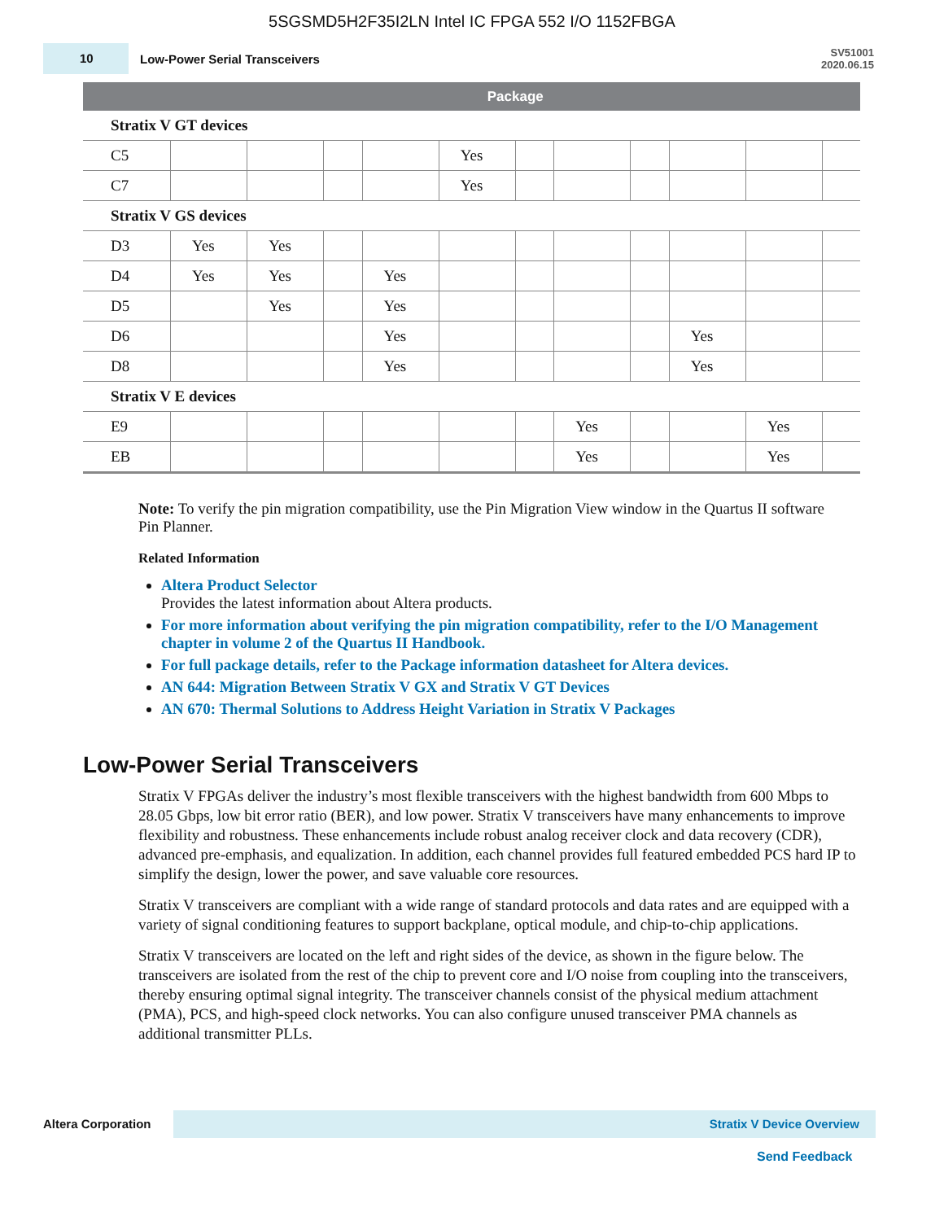5SGSMD5H2F35I2LN Intel IC FPGA 552 I/O 1152FBGA
10
Low-Power Serial Transceivers
SV51001
2020.06.15
| | Package | | | | | | | | | | |
| --- | --- | --- | --- | --- | --- | --- | --- | --- | --- | --- | --- |
| Stratix V GT devices | | | | | | | | | | | |
| C5 | | | | | Yes | | | | | | |
| C7 | | | | | Yes | | | | | | |
| Stratix V GS devices | | | | | | | | | | | |
| D3 | Yes | Yes | | | | | | | | | |
| D4 | Yes | Yes | | Yes | | | | | | | |
| D5 | | Yes | | Yes | | | | | | | |
| D6 | | | | Yes | | | | | Yes | | |
| D8 | | | | Yes | | | | | Yes | | |
| Stratix V E devices | | | | | | | | | | | |
| E9 | | | | | | | Yes | | | Yes | |
| EB | | | | | | | Yes | | | Yes | |
Note: To verify the pin migration compatibility, use the Pin Migration View window in the Quartus II software Pin Planner.
Related Information
Altera Product Selector
Provides the latest information about Altera products.
For more information about verifying the pin migration compatibility, refer to the I/O Management chapter in volume 2 of the Quartus II Handbook.
For full package details, refer to the Package information datasheet for Altera devices.
AN 644: Migration Between Stratix V GX and Stratix V GT Devices
AN 670: Thermal Solutions to Address Height Variation in Stratix V Packages
Low-Power Serial Transceivers
Stratix V FPGAs deliver the industry’s most flexible transceivers with the highest bandwidth from 600 Mbps to 28.05 Gbps, low bit error ratio (BER), and low power. Stratix V transceivers have many enhancements to improve flexibility and robustness. These enhancements include robust analog receiver clock and data recovery (CDR), advanced pre-emphasis, and equalization. In addition, each channel provides full featured embedded PCS hard IP to simplify the design, lower the power, and save valuable core resources.
Stratix V transceivers are compliant with a wide range of standard protocols and data rates and are equipped with a variety of signal conditioning features to support backplane, optical module, and chip-to-chip applications.
Stratix V transceivers are located on the left and right sides of the device, as shown in the figure below. The transceivers are isolated from the rest of the chip to prevent core and I/O noise from coupling into the transceivers, thereby ensuring optimal signal integrity. The transceiver channels consist of the physical medium attachment (PMA), PCS, and high-speed clock networks. You can also configure unused transceiver PMA channels as additional transmitter PLLs.
Altera Corporation
Stratix V Device Overview
Send Feedback